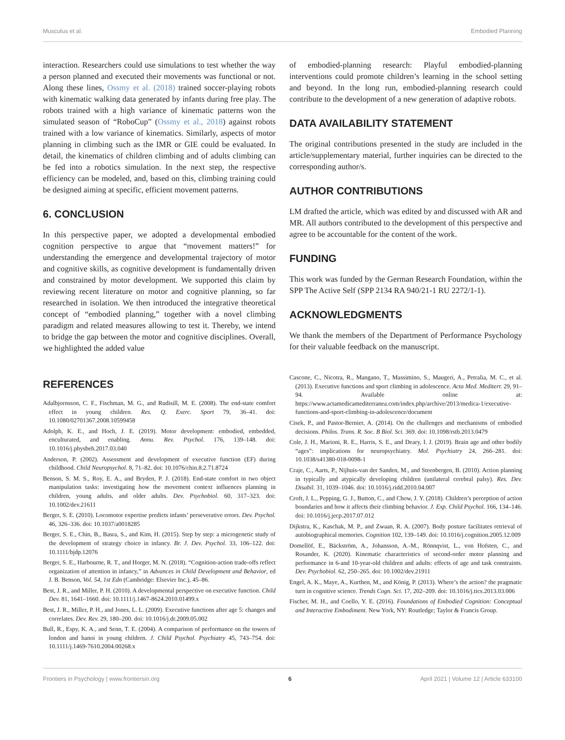Musculus et al. Embodied Planning
interaction. Researchers could use simulations to test whether the way a person planned and executed their movements was functional or not. Along these lines, Ossmy et al. (2018) trained soccer-playing robots with kinematic walking data generated by infants during free play. The robots trained with a high variance of kinematic patterns won the simulated season of “RoboCup” (Ossmy et al., 2018) against robots trained with a low variance of kinematics. Similarly, aspects of motor planning in climbing such as the IMR or GIE could be evaluated. In detail, the kinematics of children climbing and of adults climbing can be fed into a robotics simulation. In the next step, the respective efficiency can be modeled, and, based on this, climbing training could be designed aiming at specific, efficient movement patterns.
6. CONCLUSION
In this perspective paper, we adopted a developmental embodied cognition perspective to argue that “movement matters!” for understanding the emergence and developmental trajectory of motor and cognitive skills, as cognitive development is fundamentally driven and constrained by motor development. We supported this claim by reviewing recent literature on motor and cognitive planning, so far researched in isolation. We then introduced the integrative theoretical concept of “embodied planning,” together with a novel climbing paradigm and related measures allowing to test it. Thereby, we intend to bridge the gap between the motor and cognitive disciplines. Overall, we highlighted the added value
of embodied-planning research: Playful embodied-planning interventions could promote children’s learning in the school setting and beyond. In the long run, embodied-planning research could contribute to the development of a new generation of adaptive robots.
DATA AVAILABILITY STATEMENT
The original contributions presented in the study are included in the article/supplementary material, further inquiries can be directed to the corresponding author/s.
AUTHOR CONTRIBUTIONS
LM drafted the article, which was edited by and discussed with AR and MR. All authors contributed to the development of this perspective and agree to be accountable for the content of the work.
FUNDING
This work was funded by the German Research Foundation, within the SPP The Active Self (SPP 2134 RA 940/21-1 RU 2272/1-1).
ACKNOWLEDGMENTS
We thank the members of the Department of Performance Psychology for their valuable feedback on the manuscript.
REFERENCES
Adalbjornsson, C. F., Fischman, M. G., and Rudisill, M. E. (2008). The end-state comfort effect in young children. Res. Q. Exerc. Sport 79, 36–41. doi: 10.1080/02701367.2008.10599458
Adolph, K. E., and Hoch, J. E. (2019). Motor development: embodied, embedded, enculturated, and enabling. Annu. Rev. Psychol. 176, 139–148. doi: 10.1016/j.physbeh.2017.03.040
Anderson, P. (2002). Assessment and development of executive function (EF) during childhood. Child Neuropsychol. 8, 71–82. doi: 10.1076/chin.8.2.71.8724
Benson, S. M. S., Roy, E. A., and Bryden, P. J. (2018). End-state comfort in two object manipulation tasks: investigating how the movement context influences planning in children, young adults, and older adults. Dev. Psychobiol. 60, 317–323. doi: 10.1002/dev.21611
Berger, S. E. (2010). Locomotor expertise predicts infants’ perseverative errors. Dev. Psychol. 46, 326–336. doi: 10.1037/a0018285
Berger, S. E., Chin, B., Basra, S., and Kim, H. (2015). Step by step: a microgenetic study of the development of strategy choice in infancy. Br. J. Dev. Psychol. 33, 106–122. doi: 10.1111/bjdp.12076
Berger, S. E., Harbourne, R. T., and Horger, M. N. (2018). “Cognition-action trade-offs reflect organization of attention in infancy,” in Advances in Child Development and Behavior, ed J. B. Benson, Vol. 54, 1st Edn (Cambridge: Elsevier Inc.), 45–86.
Best, J. R., and Miller, P. H. (2010). A developmental perspective on executive function. Child Dev. 81, 1641–1660. doi: 10.1111/j.1467-8624.2010.01499.x
Best, J. R., Miller, P. H., and Jones, L. L. (2009). Executive functions after age 5: changes and correlates. Dev. Rev. 29, 180–200. doi: 10.1016/j.dr.2009.05.002
Bull, R., Espy, K. A., and Senn, T. E. (2004). A comparison of performance on the towers of london and hanoi in young children. J. Child Psychol. Psychiatry 45, 743–754. doi: 10.1111/j.1469-7610.2004.00268.x
Cascone, C., Nicotra, R., Mangano, T., Massimino, S., Maugeri, A., Petralia, M. C., et al. (2013). Executive functions and sport climbing in adolescence. Acta Med. Mediterr. 29, 91–94. Available online at: https://www.actamedicamediterranea.com/index.php/archive/2013/medica-1/executive-functions-and-sport-climbing-in-adolescence/document
Cisek, P., and Pastor-Bernier, A. (2014). On the challenges and mechanisms of embodied decisions. Philos. Trans. R. Soc. B Biol. Sci. 369. doi: 10.1098/rstb.2013.0479
Cole, J. H., Marioni, R. E., Harris, S. E., and Deary, I. J. (2019). Brain age and other bodily “ages”: implications for neuropsychiatry. Mol. Psychiatry 24, 266–281. doi: 10.1038/s41380-018-0098-1
Craje, C., Aarts, P., Nijhuis-van der Sanden, M., and Steenbergen, B. (2010). Action planning in typically and atypically developing children (unilateral cerebral palsy). Res. Dev. Disabil. 31, 1039–1046. doi: 10.1016/j.ridd.2010.04.007
Croft, J. L., Pepping, G. J., Button, C., and Chow, J. Y. (2018). Children’s perception of action boundaries and how it affects their climbing behavior. J. Exp. Child Psychol. 166, 134–146. doi: 10.1016/j.jecp.2017.07.012
Dijkstra, K., Kaschak, M. P., and Zwaan, R. A. (2007). Body posture facilitates retrieval of autobiographical memories. Cognition 102, 139–149. doi: 10.1016/j.cognition.2005.12.009
Domellöf, E., Bäckström, A., Johansson, A.-M., Rönnqvist, L., von Hofsten, C., and Rosander, K. (2020). Kinematic characteristics of second-order motor planning and performance in 6-and 10-year-old children and adults: effects of age and task constraints. Dev. Psychobiol. 62, 250–265. doi: 10.1002/dev.21911
Engel, A. K., Maye, A., Kurthen, M., and König, P. (2013). Where’s the action? the pragmatic turn in cognitive science. Trends Cogn. Sci. 17, 202–209. doi: 10.1016/j.tics.2013.03.006
Fischer, M. H., and Coello, Y. E. (2016). Foundations of Embodied Cognition: Conceptual and Interactive Embodiment. New York, NY: Routledge; Taylor & Francis Group.
Frontiers in Psychology | www.frontiersin.org 6 April 2021 | Volume 12 | Article 633100